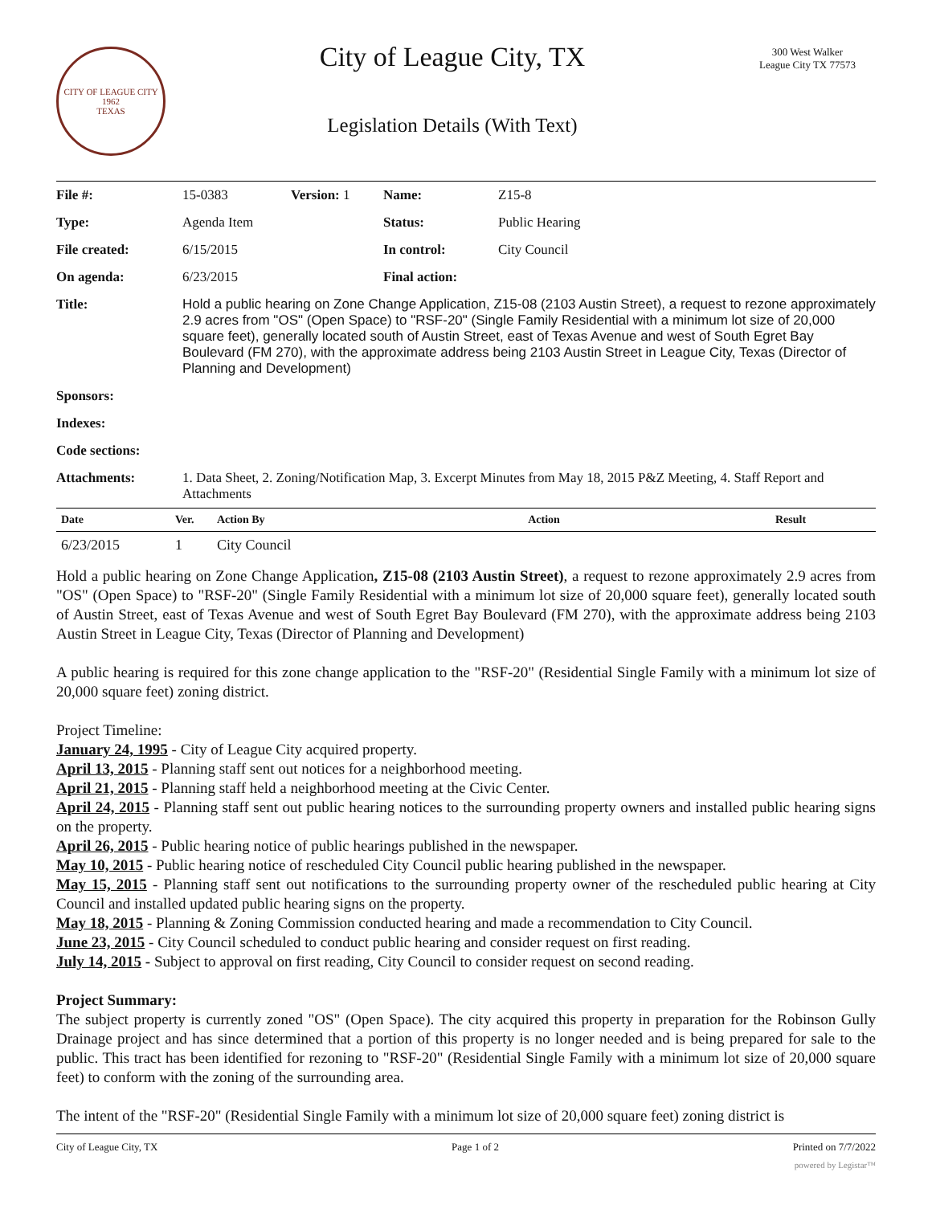CITY OF LEAGUE CITY
1962
TEXAS
City of League City, TX
Legislation Details (With Text)
300 West Walker
League City TX 77573
| File #: | 15-0383 | Version: | 1 | Name: | Z15-8 |
| Type: | Agenda Item | | | Status: | Public Hearing |
| File created: | 6/15/2015 | | | In control: | City Council |
| On agenda: | 6/23/2015 | | | Final action: | |
| Title: | Hold a public hearing on Zone Change Application, Z15-08 (2103 Austin Street), a request to rezone approximately 2.9 acres from "OS" (Open Space) to "RSF-20" (Single Family Residential with a minimum lot size of 20,000 square feet), generally located south of Austin Street, east of Texas Avenue and west of South Egret Bay Boulevard (FM 270), with the approximate address being 2103 Austin Street in League City, Texas (Director of Planning and Development) | | | | |
| Sponsors: | | | | | |
| Indexes: | | | | | |
| Code sections: | | | | | |
| Attachments: | 1. Data Sheet, 2. Zoning/Notification Map, 3. Excerpt Minutes from May 18, 2015 P&Z Meeting, 4. Staff Report and Attachments | | | | |
| Date | Ver. | Action By | Action | Result |
| --- | --- | --- | --- | --- |
| 6/23/2015 | 1 | City Council | | |
Hold a public hearing on Zone Change Application, Z15-08 (2103 Austin Street), a request to rezone approximately 2.9 acres from "OS" (Open Space) to "RSF-20" (Single Family Residential with a minimum lot size of 20,000 square feet), generally located south of Austin Street, east of Texas Avenue and west of South Egret Bay Boulevard (FM 270), with the approximate address being 2103 Austin Street in League City, Texas (Director of Planning and Development)
A public hearing is required for this zone change application to the "RSF-20" (Residential Single Family with a minimum lot size of 20,000 square feet) zoning district.
Project Timeline:
January 24, 1995 - City of League City acquired property.
April 13, 2015 - Planning staff sent out notices for a neighborhood meeting.
April 21, 2015 - Planning staff held a neighborhood meeting at the Civic Center.
April 24, 2015 - Planning staff sent out public hearing notices to the surrounding property owners and installed public hearing signs on the property.
April 26, 2015 - Public hearing notice of public hearings published in the newspaper.
May 10, 2015 - Public hearing notice of rescheduled City Council public hearing published in the newspaper.
May 15, 2015 - Planning staff sent out notifications to the surrounding property owner of the rescheduled public hearing at City Council and installed updated public hearing signs on the property.
May 18, 2015 - Planning & Zoning Commission conducted hearing and made a recommendation to City Council.
June 23, 2015 - City Council scheduled to conduct public hearing and consider request on first reading.
July 14, 2015 - Subject to approval on first reading, City Council to consider request on second reading.
Project Summary:
The subject property is currently zoned "OS" (Open Space). The city acquired this property in preparation for the Robinson Gully Drainage project and has since determined that a portion of this property is no longer needed and is being prepared for sale to the public. This tract has been identified for rezoning to "RSF-20" (Residential Single Family with a minimum lot size of 20,000 square feet) to conform with the zoning of the surrounding area.
The intent of the "RSF-20" (Residential Single Family with a minimum lot size of 20,000 square feet) zoning district is
City of League City, TX Page 1 of 2 Printed on 7/7/2022
powered by Legistar™